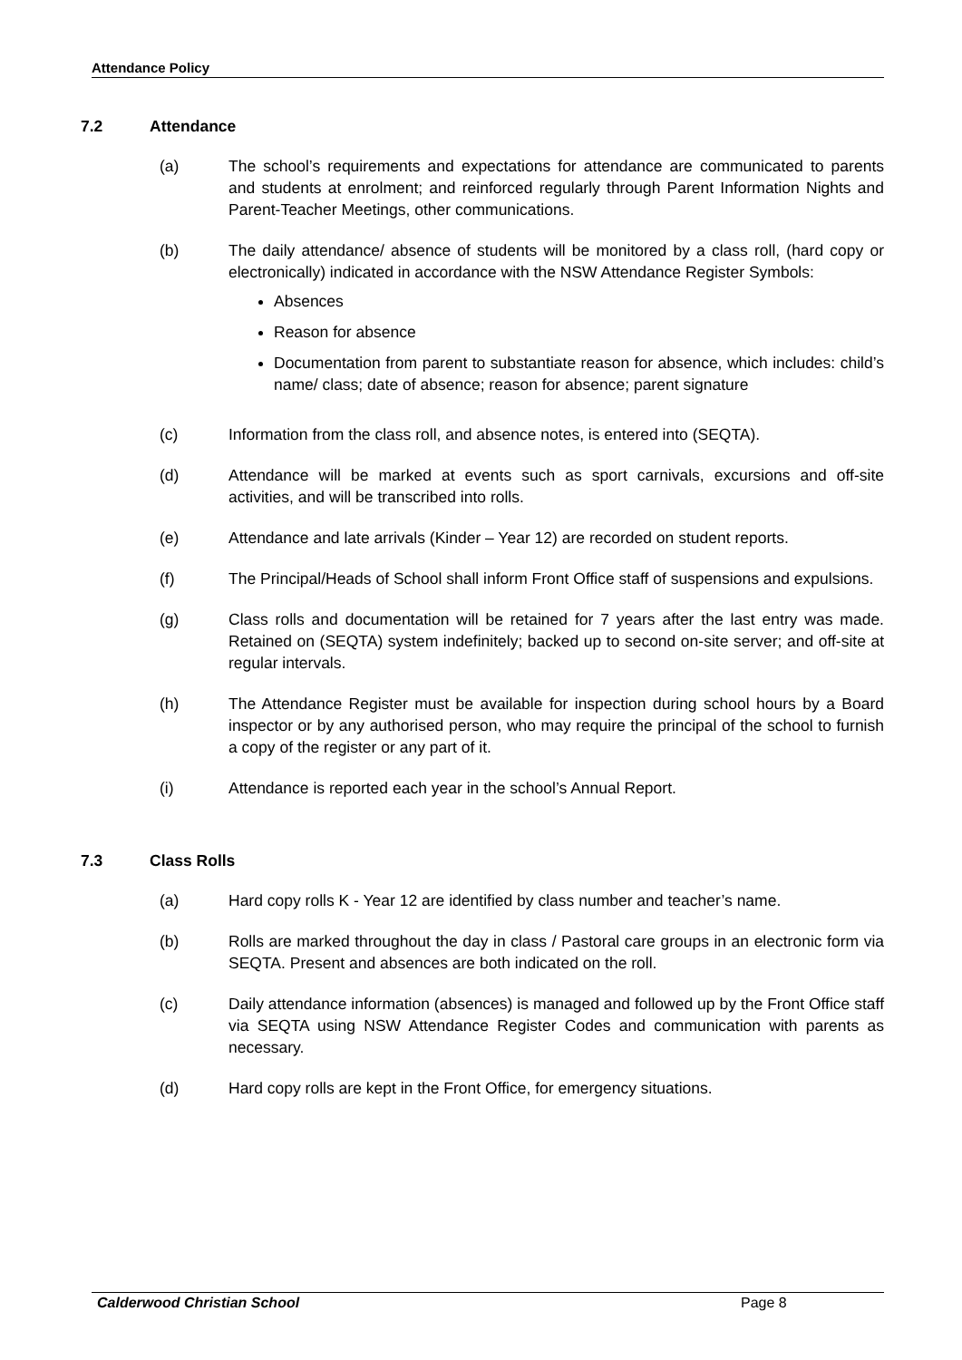Attendance Policy
7.2 Attendance
(a) The school’s requirements and expectations for attendance are communicated to parents and students at enrolment; and reinforced regularly through Parent Information Nights and Parent-Teacher Meetings, other communications.
(b) The daily attendance/ absence of students will be monitored by a class roll, (hard copy or electronically) indicated in accordance with the NSW Attendance Register Symbols:
Absences
Reason for absence
Documentation from parent to substantiate reason for absence, which includes: child’s name/ class; date of absence; reason for absence; parent signature
(c) Information from the class roll, and absence notes, is entered into (SEQTA).
(d) Attendance will be marked at events such as sport carnivals, excursions and off-site activities, and will be transcribed into rolls.
(e) Attendance and late arrivals (Kinder – Year 12) are recorded on student reports.
(f) The Principal/Heads of School shall inform Front Office staff of suspensions and expulsions.
(g) Class rolls and documentation will be retained for 7 years after the last entry was made. Retained on (SEQTA) system indefinitely; backed up to second on-site server; and off-site at regular intervals.
(h) The Attendance Register must be available for inspection during school hours by a Board inspector or by any authorised person, who may require the principal of the school to furnish a copy of the register or any part of it.
(i) Attendance is reported each year in the school’s Annual Report.
7.3 Class Rolls
(a) Hard copy rolls K - Year 12 are identified by class number and teacher’s name.
(b) Rolls are marked throughout the day in class / Pastoral care groups in an electronic form via SEQTA. Present and absences are both indicated on the roll.
(c) Daily attendance information (absences) is managed and followed up by the Front Office staff via SEQTA using NSW Attendance Register Codes and communication with parents as necessary.
(d) Hard copy rolls are kept in the Front Office, for emergency situations.
Calderwood Christian School Page 8